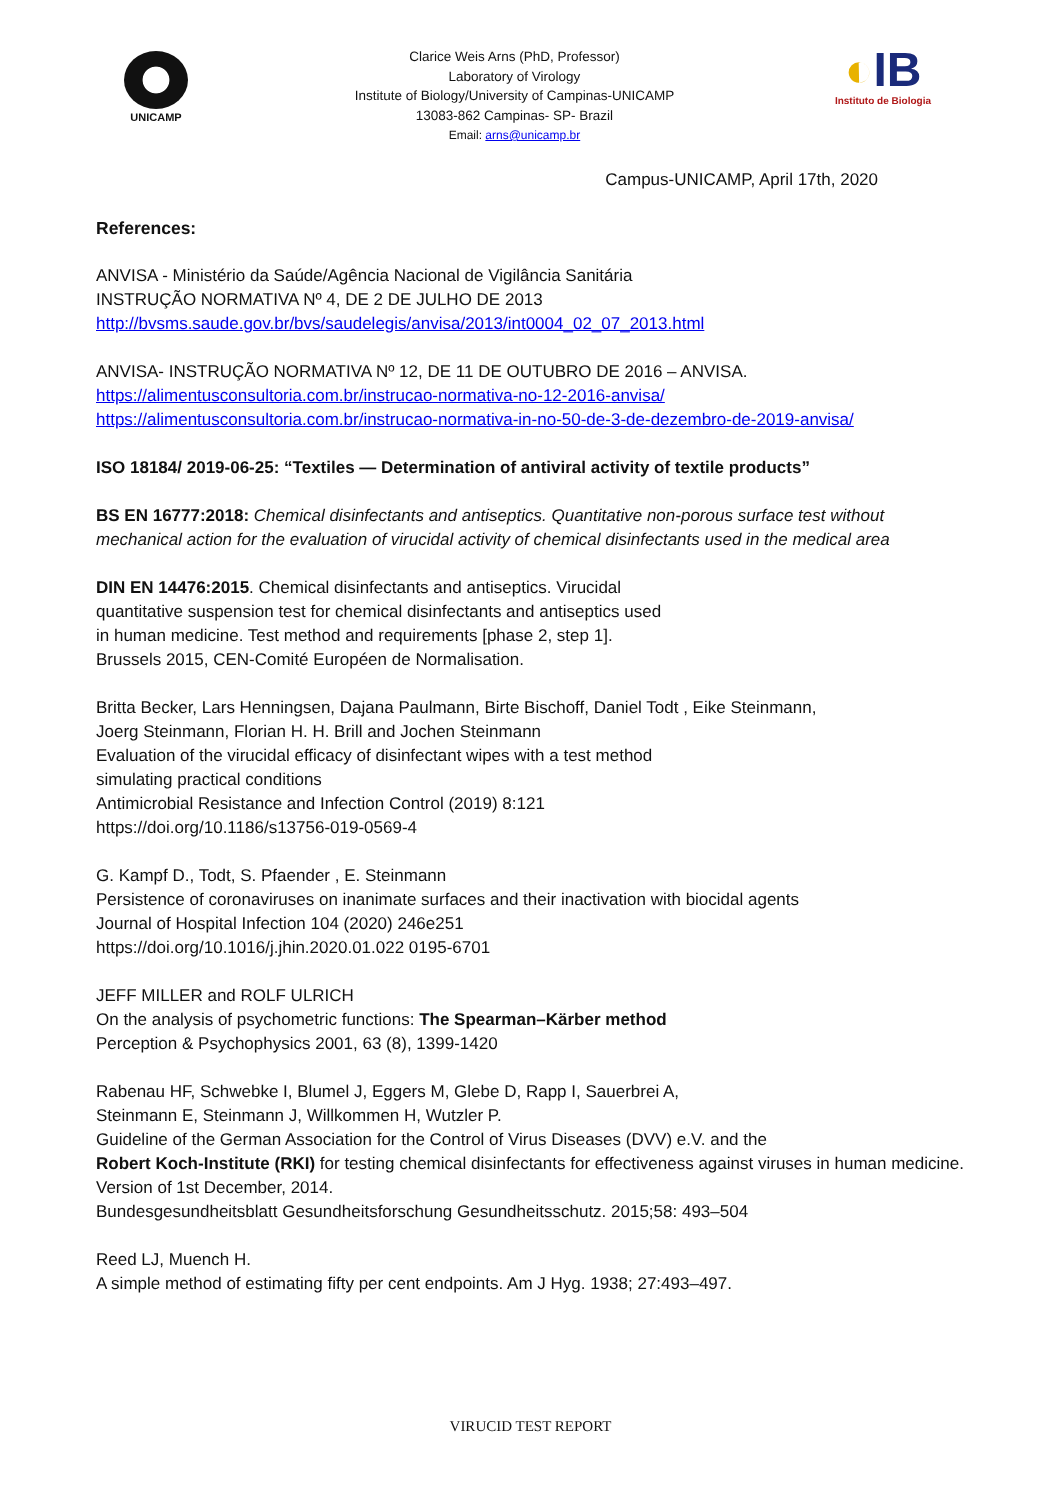UNICAMP
Clarice Weis Arns (PhD, Professor)
Laboratory of Virology
Institute of Biology/University of Campinas-UNICAMP
13083-862 Campinas- SP- Brazil
Email: arns@unicamp.br
◐IB
Instituto de Biologia
Campus-UNICAMP, April 17th, 2020
References:
ANVISA - Ministério da Saúde/Agência Nacional de Vigilância Sanitária
INSTRUÇÃO NORMATIVA Nº 4, DE 2 DE JULHO DE 2013
http://bvsms.saude.gov.br/bvs/saudelegis/anvisa/2013/int0004_02_07_2013.html
ANVISA- INSTRUÇÃO NORMATIVA Nº 12, DE 11 DE OUTUBRO DE 2016 – ANVISA.
https://alimentusconsultoria.com.br/instrucao-normativa-no-12-2016-anvisa/
https://alimentusconsultoria.com.br/instrucao-normativa-in-no-50-de-3-de-dezembro-de-2019-anvisa/
ISO 18184/ 2019-06-25: “Textiles — Determination of antiviral activity of textile products”
BS EN 16777:2018: Chemical disinfectants and antiseptics. Quantitative non-porous surface test without mechanical action for the evaluation of virucidal activity of chemical disinfectants used in the medical area
DIN EN 14476:2015. Chemical disinfectants and antiseptics. Virucidal
quantitative suspension test for chemical disinfectants and antiseptics used
in human medicine. Test method and requirements [phase 2, step 1].
Brussels 2015, CEN-Comité Européen de Normalisation.
Britta Becker, Lars Henningsen, Dajana Paulmann, Birte Bischoff, Daniel Todt , Eike Steinmann,
Joerg Steinmann, Florian H. H. Brill and Jochen Steinmann
Evaluation of the virucidal efficacy of disinfectant wipes with a test method
simulating practical conditions
Antimicrobial Resistance and Infection Control (2019) 8:121
https://doi.org/10.1186/s13756-019-0569-4
G. Kampf D., Todt, S. Pfaender , E. Steinmann
Persistence of coronaviruses on inanimate surfaces and their inactivation with biocidal agents
Journal of Hospital Infection 104 (2020) 246e251
https://doi.org/10.1016/j.jhin.2020.01.022 0195-6701
JEFF MILLER and ROLF ULRICH
On the analysis of psychometric functions: The Spearman–Kärber method
Perception & Psychophysics 2001, 63 (8), 1399-1420
Rabenau HF, Schwebke I, Blumel J, Eggers M, Glebe D, Rapp I, Sauerbrei A,
Steinmann E, Steinmann J, Willkommen H, Wutzler P.
Guideline of the German Association for the Control of Virus Diseases (DVV) e.V. and the
Robert Koch-Institute (RKI) for testing chemical disinfectants for effectiveness against viruses in human medicine. Version of 1st December, 2014.
Bundesgesundheitsblatt Gesundheitsforschung Gesundheitsschutz. 2015;58: 493–504
Reed LJ, Muench H.
A simple method of estimating fifty per cent endpoints. Am J Hyg. 1938; 27:493–497.
VIRUCID TEST REPORT